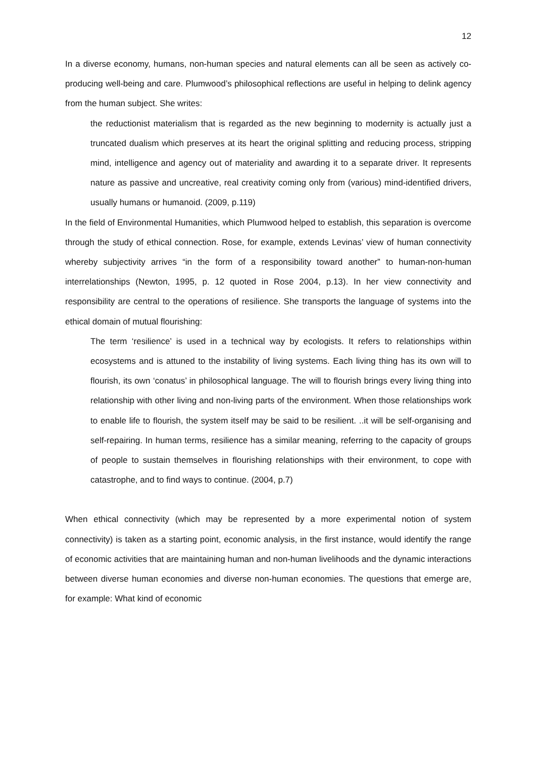12
In a diverse economy, humans, non-human species and natural elements can all be seen as actively co-producing well-being and care. Plumwood’s philosophical reflections are useful in helping to delink agency from the human subject. She writes:
the reductionist materialism that is regarded as the new beginning to modernity is actually just a truncated dualism which preserves at its heart the original splitting and reducing process, stripping mind, intelligence and agency out of materiality and awarding it to a separate driver. It represents nature as passive and uncreative, real creativity coming only from (various) mind-identified drivers, usually humans or humanoid. (2009, p.119)
In the field of Environmental Humanities, which Plumwood helped to establish, this separation is overcome through the study of ethical connection. Rose, for example, extends Levinas’ view of human connectivity whereby subjectivity arrives “in the form of a responsibility toward another” to human-non-human interrelationships (Newton, 1995, p. 12 quoted in Rose 2004, p.13). In her view connectivity and responsibility are central to the operations of resilience. She transports the language of systems into the ethical domain of mutual flourishing:
The term ‘resilience’ is used in a technical way by ecologists. It refers to relationships within ecosystems and is attuned to the instability of living systems. Each living thing has its own will to flourish, its own ‘conatus’ in philosophical language. The will to flourish brings every living thing into relationship with other living and non-living parts of the environment. When those relationships work to enable life to flourish, the system itself may be said to be resilient. ..it will be self-organising and self-repairing. In human terms, resilience has a similar meaning, referring to the capacity of groups of people to sustain themselves in flourishing relationships with their environment, to cope with catastrophe, and to find ways to continue. (2004, p.7)
When ethical connectivity (which may be represented by a more experimental notion of system connectivity) is taken as a starting point, economic analysis, in the first instance, would identify the range of economic activities that are maintaining human and non-human livelihoods and the dynamic interactions between diverse human economies and diverse non-human economies. The questions that emerge are, for example: What kind of economic